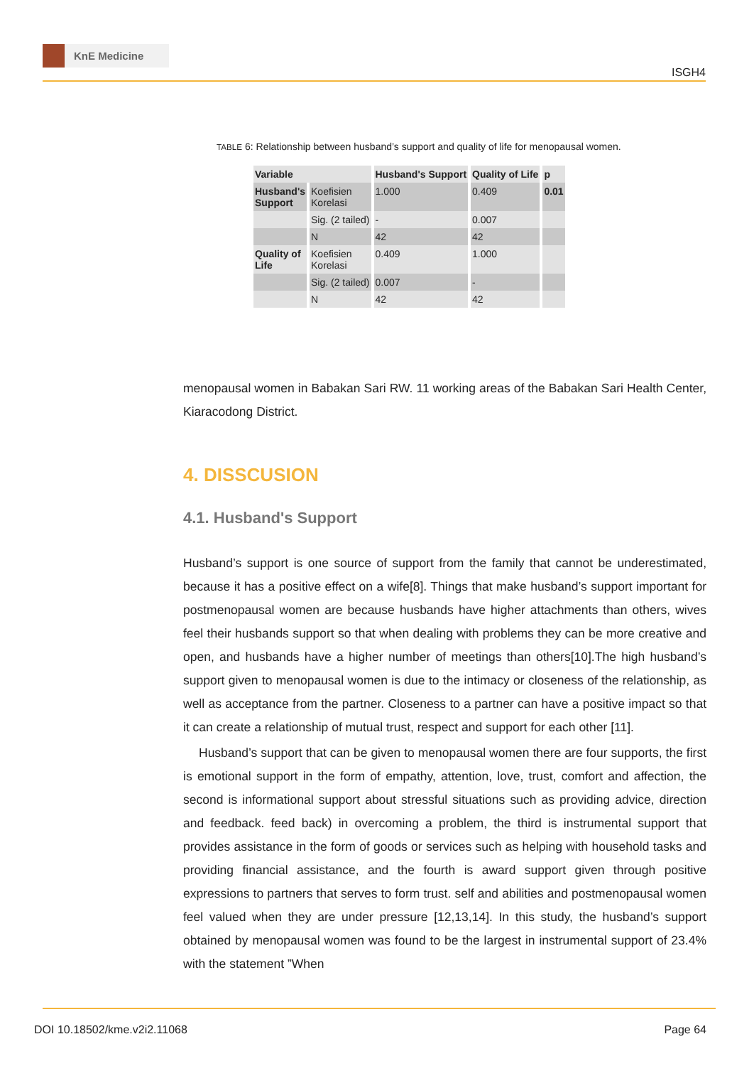KnE Medicine
ISGH4
TABLE 6: Relationship between husband’s support and quality of life for menopausal women.
| Variable | | Husband's Support | Quality of Life | p |
| --- | --- | --- | --- | --- |
| Husband's Support | Koefisien Korelasi | 1.000 | 0.409 | 0.01 |
| | Sig. (2 tailed) | - | 0.007 | |
| | N | 42 | 42 | |
| Quality of Life | Koefisien Korelasi | 0.409 | 1.000 | |
| | Sig. (2 tailed) | 0.007 | - | |
| | N | 42 | 42 | |
menopausal women in Babakan Sari RW. 11 working areas of the Babakan Sari Health Center, Kiaracodong District.
4. DISSCUSION
4.1. Husband's Support
Husband’s support is one source of support from the family that cannot be underestimated, because it has a positive effect on a wife[8]. Things that make husband’s support important for postmenopausal women are because husbands have higher attachments than others, wives feel their husbands support so that when dealing with problems they can be more creative and open, and husbands have a higher number of meetings than others[10].The high husband’s support given to menopausal women is due to the intimacy or closeness of the relationship, as well as acceptance from the partner. Closeness to a partner can have a positive impact so that it can create a relationship of mutual trust, respect and support for each other [11].
Husband’s support that can be given to menopausal women there are four supports, the first is emotional support in the form of empathy, attention, love, trust, comfort and affection, the second is informational support about stressful situations such as providing advice, direction and feedback. feed back) in overcoming a problem, the third is instrumental support that provides assistance in the form of goods or services such as helping with household tasks and providing financial assistance, and the fourth is award support given through positive expressions to partners that serves to form trust. self and abilities and postmenopausal women feel valued when they are under pressure [12,13,14]. In this study, the husband’s support obtained by menopausal women was found to be the largest in instrumental support of 23.4% with the statement ”When
DOI 10.18502/kme.v2i2.11068 Page 64